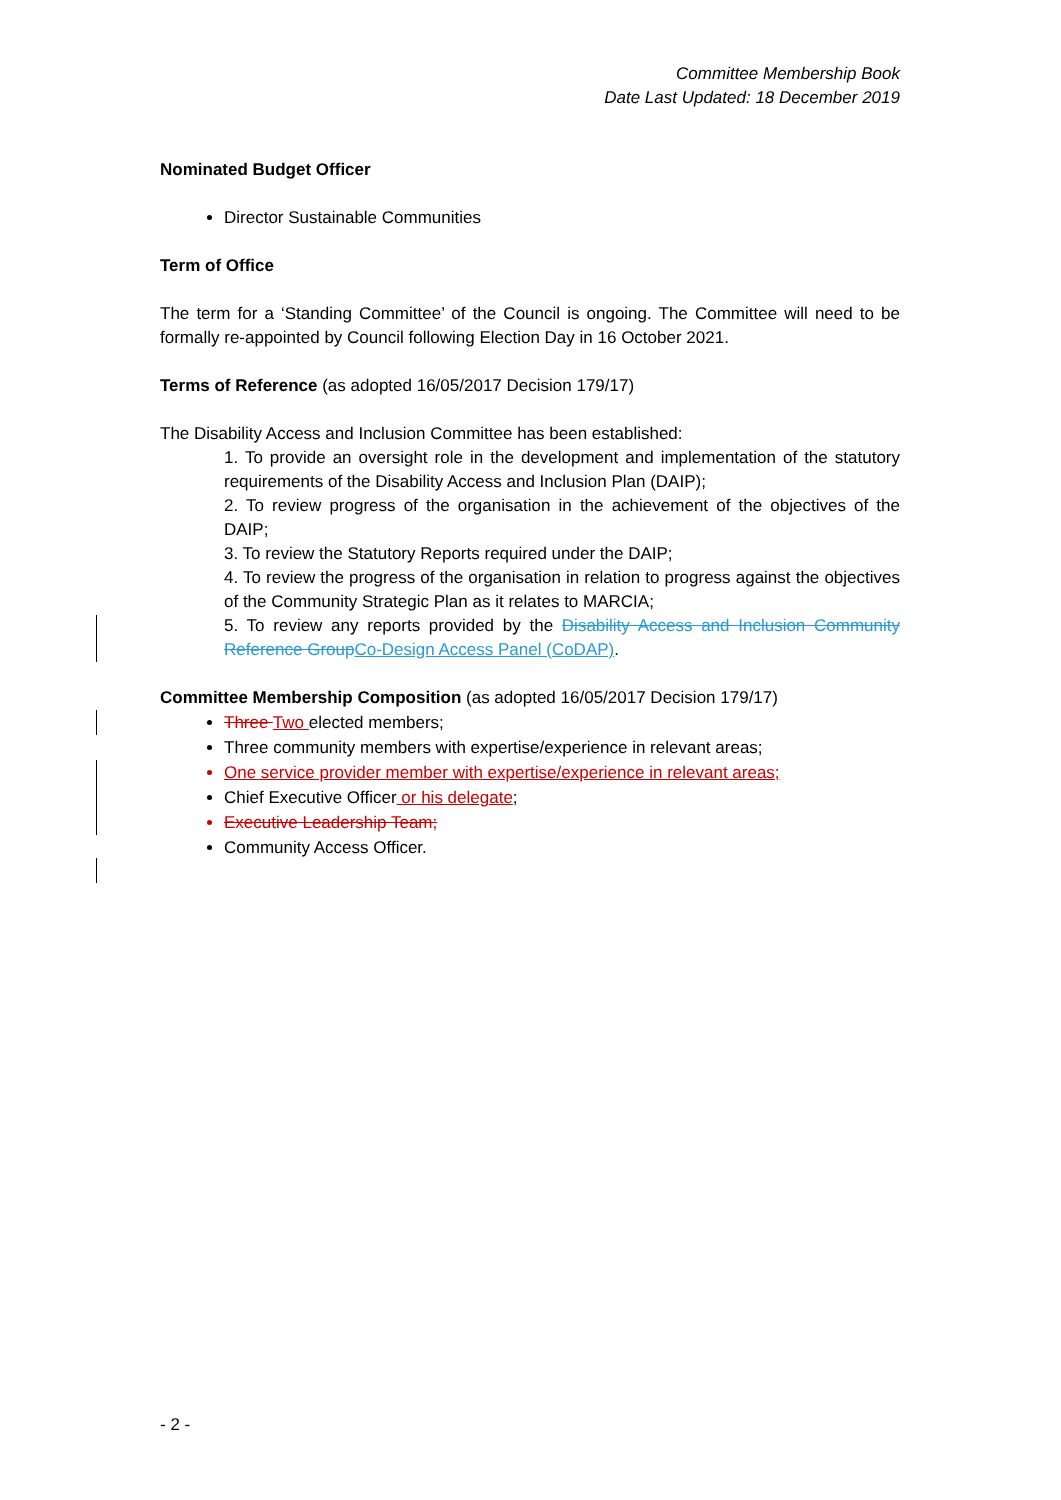Committee Membership Book
Date Last Updated: 18 December 2019
Nominated Budget Officer
Director Sustainable Communities
Term of Office
The term for a ‘Standing Committee’ of the Council is ongoing. The Committee will need to be formally re-appointed by Council following Election Day in 16 October 2021.
Terms of Reference (as adopted 16/05/2017 Decision 179/17)
The Disability Access and Inclusion Committee has been established:
1. To provide an oversight role in the development and implementation of the statutory requirements of the Disability Access and Inclusion Plan (DAIP);
2. To review progress of the organisation in the achievement of the objectives of the DAIP;
3. To review the Statutory Reports required under the DAIP;
4. To review the progress of the organisation in relation to progress against the objectives of the Community Strategic Plan as it relates to MARCIA;
5. To review any reports provided by the Disability Access and Inclusion Community Reference Group Co-Design Access Panel (CoDAP).
Committee Membership Composition (as adopted 16/05/2017 Decision 179/17)
Three Two elected members;
Three community members with expertise/experience in relevant areas;
One service provider member with expertise/experience in relevant areas;
Chief Executive Officer or his delegate;
Executive Leadership Team;
Community Access Officer.
- 2 -